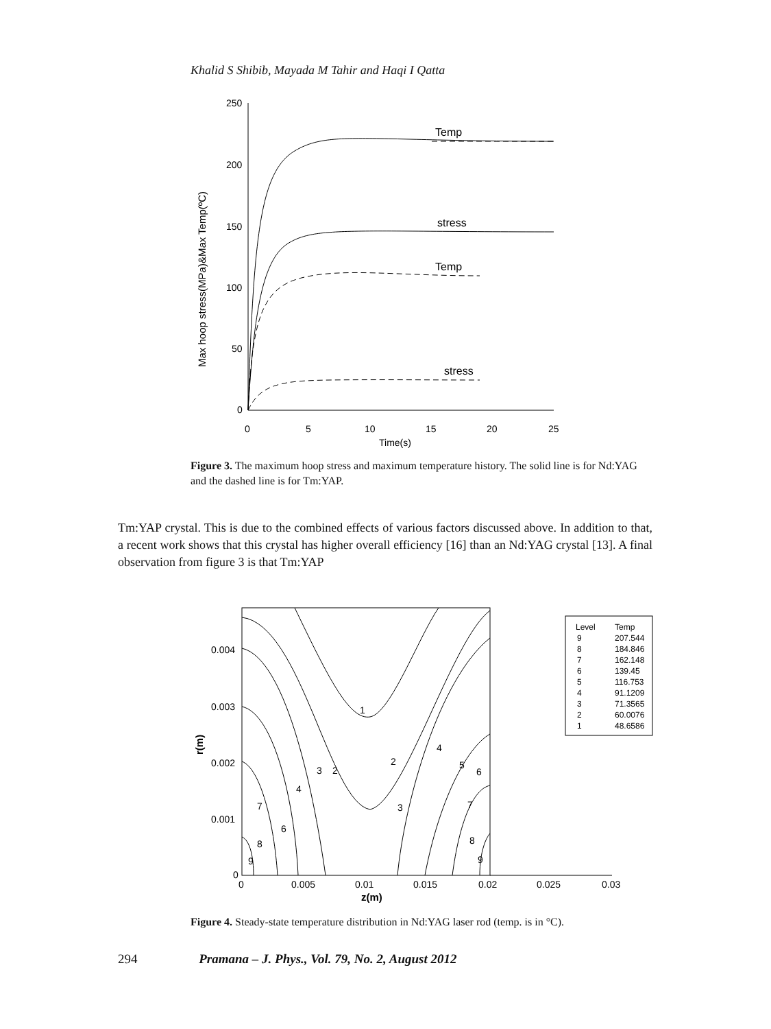Khalid S Shibib, Mayada M Tahir and Haqi I Qatta
250
200
150
100
50
0
0
5
10
15
20
25
Time(s)
Temp
stress
Temp
stress
Max hoop stress(MPa)&Max Temp(ºC)
Figure 3. The maximum hoop stress and maximum temperature history. The solid line is for Nd:YAG and the dashed line is for Tm:YAP.
Tm:YAP crystal. This is due to the combined effects of various factors discussed above. In addition to that, a recent work shows that this crystal has higher overall efficiency [16] than an Nd:YAG crystal [13]. A final observation from figure 3 is that Tm:YAP
Level
Temp
9
207.544
8
184.846
7
162.148
6
139.45
5
116.753
4
91.1209
3
71.3565
2
60.0076
1
48.6586
0.004
0.003
0.002
0.001
0
0
0.005
0.01
0.015
0.02
0.025
0.03
z(m)
r(m)
1
3
2
2
4
5
6
4
7
6
3
7
8
8
9
9
Figure 4. Steady-state temperature distribution in Nd:YAG laser rod (temp. is in °C).
294 Pramana – J. Phys., Vol. 79, No. 2, August 2012